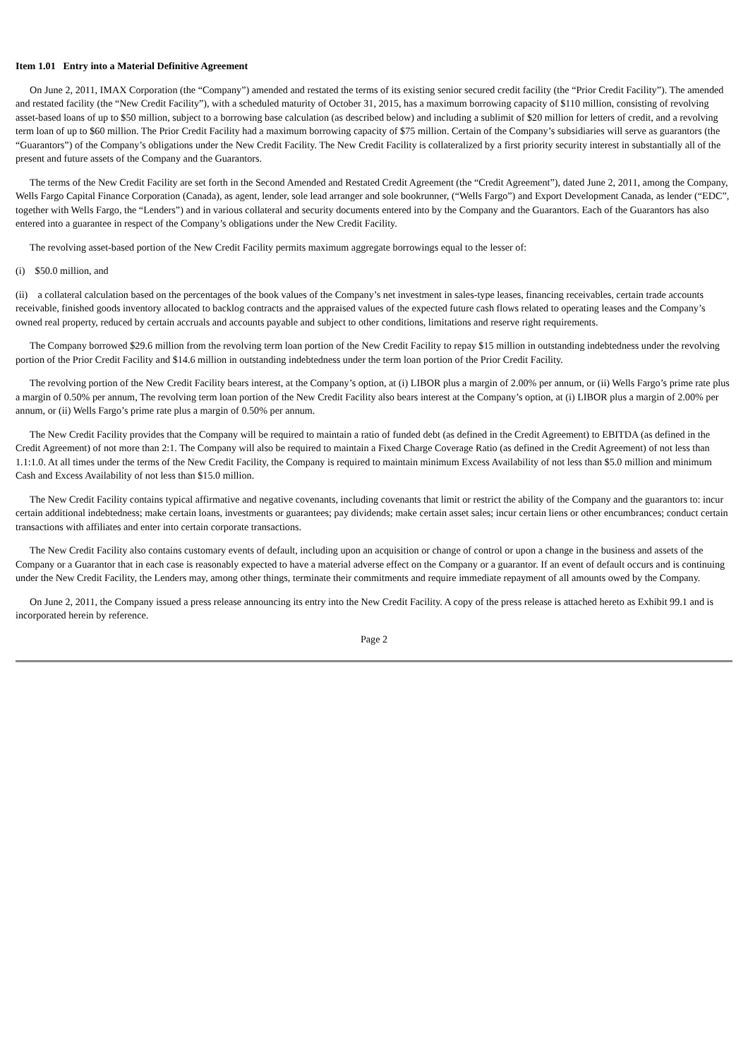Item 1.01 Entry into a Material Definitive Agreement
On June 2, 2011, IMAX Corporation (the “Company”) amended and restated the terms of its existing senior secured credit facility (the “Prior Credit Facility”). The amended and restated facility (the “New Credit Facility”), with a scheduled maturity of October 31, 2015, has a maximum borrowing capacity of $110 million, consisting of revolving asset-based loans of up to $50 million, subject to a borrowing base calculation (as described below) and including a sublimit of $20 million for letters of credit, and a revolving term loan of up to $60 million. The Prior Credit Facility had a maximum borrowing capacity of $75 million. Certain of the Company’s subsidiaries will serve as guarantors (the “Guarantors”) of the Company’s obligations under the New Credit Facility. The New Credit Facility is collateralized by a first priority security interest in substantially all of the present and future assets of the Company and the Guarantors.
The terms of the New Credit Facility are set forth in the Second Amended and Restated Credit Agreement (the “Credit Agreement”), dated June 2, 2011, among the Company, Wells Fargo Capital Finance Corporation (Canada), as agent, lender, sole lead arranger and sole bookrunner, (“Wells Fargo”) and Export Development Canada, as lender (“EDC”, together with Wells Fargo, the “Lenders”) and in various collateral and security documents entered into by the Company and the Guarantors. Each of the Guarantors has also entered into a guarantee in respect of the Company’s obligations under the New Credit Facility.
The revolving asset-based portion of the New Credit Facility permits maximum aggregate borrowings equal to the lesser of:
(i) $50.0 million, and
(ii) a collateral calculation based on the percentages of the book values of the Company’s net investment in sales-type leases, financing receivables, certain trade accounts receivable, finished goods inventory allocated to backlog contracts and the appraised values of the expected future cash flows related to operating leases and the Company’s owned real property, reduced by certain accruals and accounts payable and subject to other conditions, limitations and reserve right requirements.
The Company borrowed $29.6 million from the revolving term loan portion of the New Credit Facility to repay $15 million in outstanding indebtedness under the revolving portion of the Prior Credit Facility and $14.6 million in outstanding indebtedness under the term loan portion of the Prior Credit Facility.
The revolving portion of the New Credit Facility bears interest, at the Company’s option, at (i) LIBOR plus a margin of 2.00% per annum, or (ii) Wells Fargo’s prime rate plus a margin of 0.50% per annum, The revolving term loan portion of the New Credit Facility also bears interest at the Company’s option, at (i) LIBOR plus a margin of 2.00% per annum, or (ii) Wells Fargo’s prime rate plus a margin of 0.50% per annum.
The New Credit Facility provides that the Company will be required to maintain a ratio of funded debt (as defined in the Credit Agreement) to EBITDA (as defined in the Credit Agreement) of not more than 2:1. The Company will also be required to maintain a Fixed Charge Coverage Ratio (as defined in the Credit Agreement) of not less than 1.1:1.0. At all times under the terms of the New Credit Facility, the Company is required to maintain minimum Excess Availability of not less than $5.0 million and minimum Cash and Excess Availability of not less than $15.0 million.
The New Credit Facility contains typical affirmative and negative covenants, including covenants that limit or restrict the ability of the Company and the guarantors to: incur certain additional indebtedness; make certain loans, investments or guarantees; pay dividends; make certain asset sales; incur certain liens or other encumbrances; conduct certain transactions with affiliates and enter into certain corporate transactions.
The New Credit Facility also contains customary events of default, including upon an acquisition or change of control or upon a change in the business and assets of the Company or a Guarantor that in each case is reasonably expected to have a material adverse effect on the Company or a guarantor. If an event of default occurs and is continuing under the New Credit Facility, the Lenders may, among other things, terminate their commitments and require immediate repayment of all amounts owed by the Company.
On June 2, 2011, the Company issued a press release announcing its entry into the New Credit Facility. A copy of the press release is attached hereto as Exhibit 99.1 and is incorporated herein by reference.
Page 2